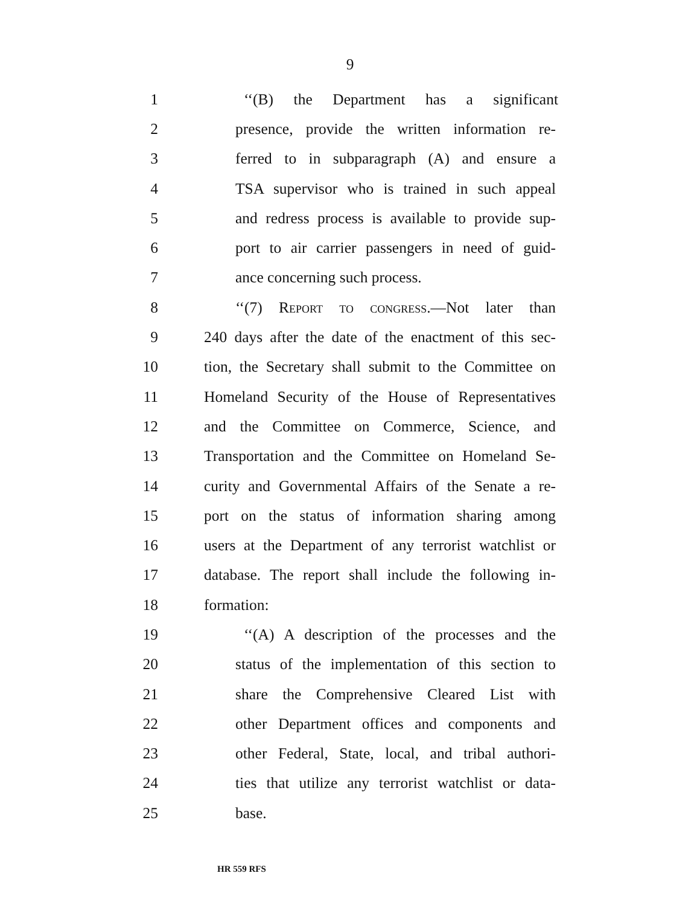9
1 ‘‘(B) the Department has a significant
2 presence, provide the written information re-
3 ferred to in subparagraph (A) and ensure a
4 TSA supervisor who is trained in such appeal
5 and redress process is available to provide sup-
6 port to air carrier passengers in need of guid-
7 ance concerning such process.
8 ‘‘(7) Report to congress.—Not later than
9 240 days after the date of the enactment of this sec-
10 tion, the Secretary shall submit to the Committee on
11 Homeland Security of the House of Representatives
12 and the Committee on Commerce, Science, and
13 Transportation and the Committee on Homeland Se-
14 curity and Governmental Affairs of the Senate a re-
15 port on the status of information sharing among
16 users at the Department of any terrorist watchlist or
17 database. The report shall include the following in-
18 formation:
19 ‘‘(A) A description of the processes and the
20 status of the implementation of this section to
21 share the Comprehensive Cleared List with
22 other Department offices and components and
23 other Federal, State, local, and tribal authori-
24 ties that utilize any terrorist watchlist or data-
25 base.
HR 559 RFS